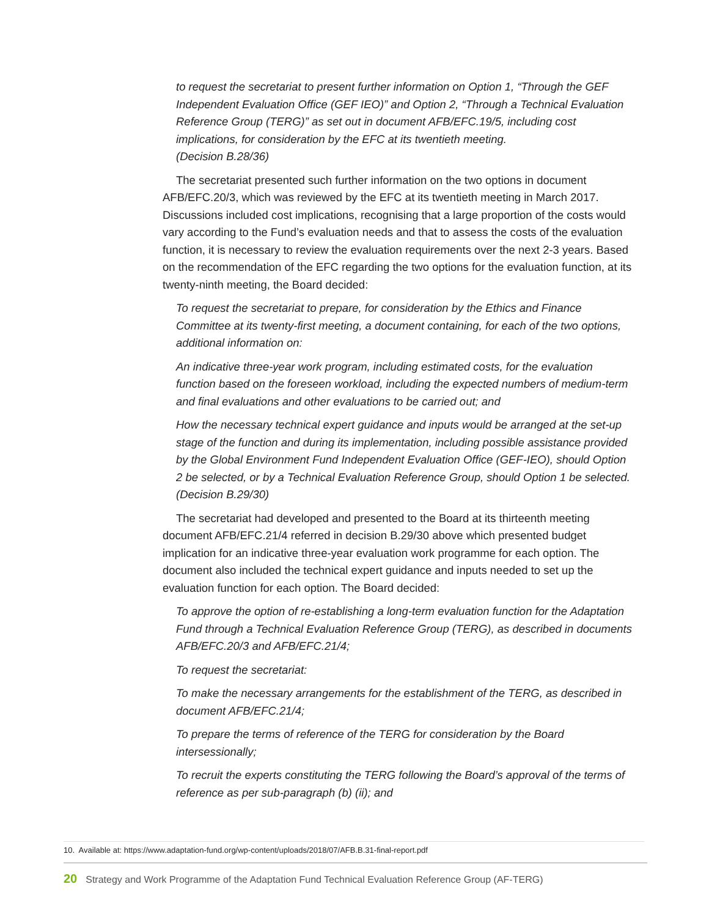to request the secretariat to present further information on Option 1, “Through the GEF Independent Evaluation Office (GEF IEO)” and Option 2, “Through a Technical Evaluation Reference Group (TERG)” as set out in document AFB/EFC.19/5, including cost implications, for consideration by the EFC at its twentieth meeting.
(Decision B.28/36)
The secretariat presented such further information on the two options in document AFB/EFC.20/3, which was reviewed by the EFC at its twentieth meeting in March 2017. Discussions included cost implications, recognising that a large proportion of the costs would vary according to the Fund’s evaluation needs and that to assess the costs of the evaluation function, it is necessary to review the evaluation requirements over the next 2-3 years. Based on the recommendation of the EFC regarding the two options for the evaluation function, at its twenty-ninth meeting, the Board decided:
To request the secretariat to prepare, for consideration by the Ethics and Finance Committee at its twenty-first meeting, a document containing, for each of the two options, additional information on:
An indicative three-year work program, including estimated costs, for the evaluation function based on the foreseen workload, including the expected numbers of medium-term and final evaluations and other evaluations to be carried out; and
How the necessary technical expert guidance and inputs would be arranged at the set-up stage of the function and during its implementation, including possible assistance provided by the Global Environment Fund Independent Evaluation Office (GEF-IEO), should Option 2 be selected, or by a Technical Evaluation Reference Group, should Option 1 be selected.
(Decision B.29/30)
The secretariat had developed and presented to the Board at its thirteenth meeting document AFB/EFC.21/4 referred in decision B.29/30 above which presented budget implication for an indicative three-year evaluation work programme for each option. The document also included the technical expert guidance and inputs needed to set up the evaluation function for each option. The Board decided:
To approve the option of re-establishing a long-term evaluation function for the Adaptation Fund through a Technical Evaluation Reference Group (TERG), as described in documents AFB/EFC.20/3 and AFB/EFC.21/4;
To request the secretariat:
To make the necessary arrangements for the establishment of the TERG, as described in document AFB/EFC.21/4;
To prepare the terms of reference of the TERG for consideration by the Board intersessionally;
To recruit the experts constituting the TERG following the Board’s approval of the terms of reference as per sub-paragraph (b) (ii); and
10. Available at: https://www.adaptation-fund.org/wp-content/uploads/2018/07/AFB.B.31-final-report.pdf
20 Strategy and Work Programme of the Adaptation Fund Technical Evaluation Reference Group (AF-TERG)